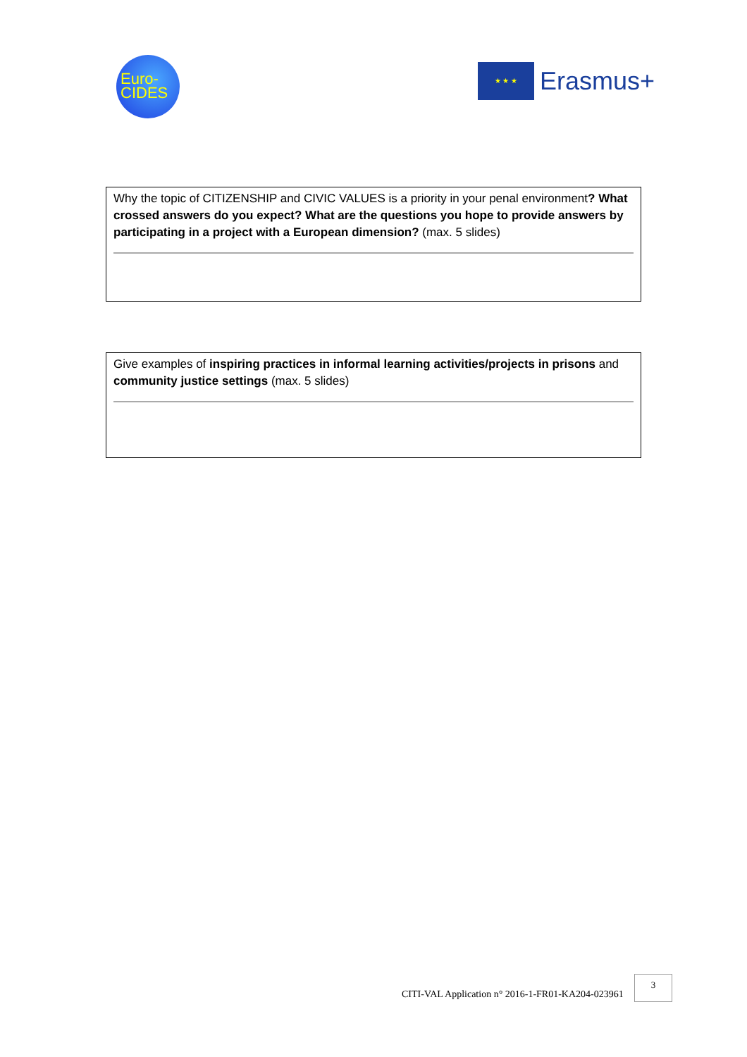Euro-
CIDES
★ ★ ★
Erasmus+
Why the topic of CITIZENSHIP and CIVIC VALUES is a priority in your penal environment? What crossed answers do you expect? What are the questions you hope to provide answers by participating in a project with a European dimension? (max. 5 slides)
Give examples of inspiring practices in informal learning activities/projects in prisons and community justice settings (max. 5 slides)
CITI-VAL Application n° 2016-1-FR01-KA204-023961
3